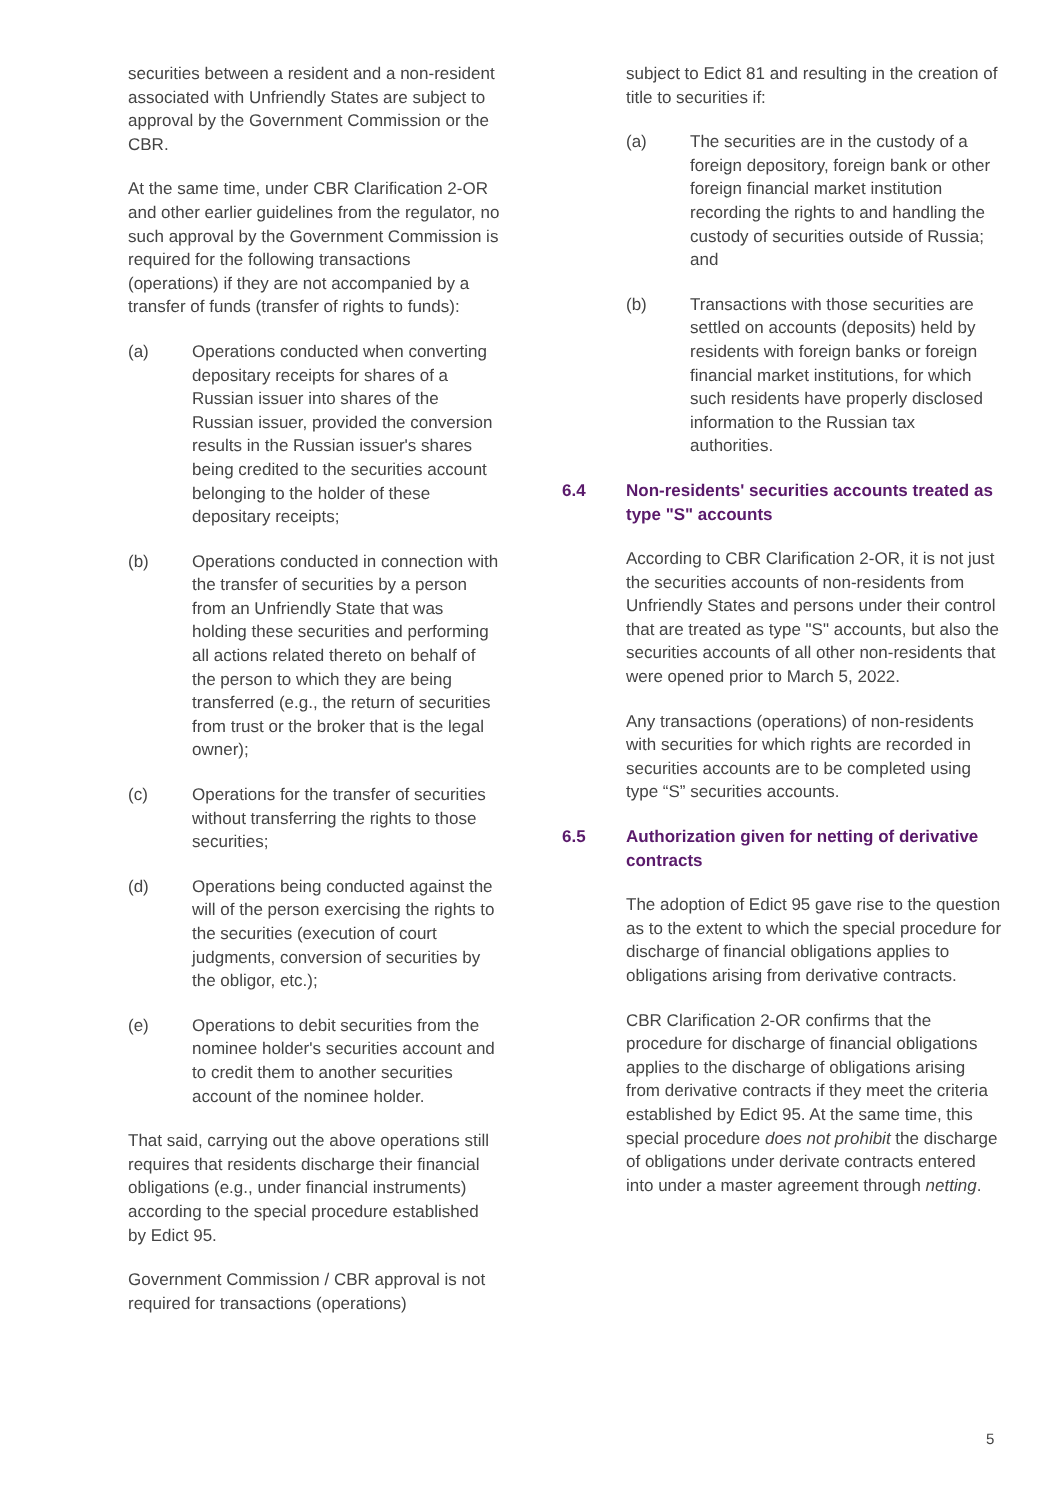securities between a resident and a non-resident associated with Unfriendly States are subject to approval by the Government Commission or the CBR.
At the same time, under CBR Clarification 2-OR and other earlier guidelines from the regulator, no such approval by the Government Commission is required for the following transactions (operations) if they are not accompanied by a transfer of funds (transfer of rights to funds):
(a) Operations conducted when converting depositary receipts for shares of a Russian issuer into shares of the Russian issuer, provided the conversion results in the Russian issuer's shares being credited to the securities account belonging to the holder of these depositary receipts;
(b) Operations conducted in connection with the transfer of securities by a person from an Unfriendly State that was holding these securities and performing all actions related thereto on behalf of the person to which they are being transferred (e.g., the return of securities from trust or the broker that is the legal owner);
(c) Operations for the transfer of securities without transferring the rights to those securities;
(d) Operations being conducted against the will of the person exercising the rights to the securities (execution of court judgments, conversion of securities by the obligor, etc.);
(e) Operations to debit securities from the nominee holder's securities account and to credit them to another securities account of the nominee holder.
That said, carrying out the above operations still requires that residents discharge their financial obligations (e.g., under financial instruments) according to the special procedure established by Edict 95.
Government Commission / CBR approval is not required for transactions (operations)
subject to Edict 81 and resulting in the creation of title to securities if:
(a) The securities are in the custody of a foreign depository, foreign bank or other foreign financial market institution recording the rights to and handling the custody of securities outside of Russia; and
(b) Transactions with those securities are settled on accounts (deposits) held by residents with foreign banks or foreign financial market institutions, for which such residents have properly disclosed information to the Russian tax authorities.
6.4 Non-residents' securities accounts treated as type "S" accounts
According to CBR Clarification 2-OR, it is not just the securities accounts of non-residents from Unfriendly States and persons under their control that are treated as type "S" accounts, but also the securities accounts of all other non-residents that were opened prior to March 5, 2022.
Any transactions (operations) of non-residents with securities for which rights are recorded in securities accounts are to be completed using type “S” securities accounts.
6.5 Authorization given for netting of derivative contracts
The adoption of Edict 95 gave rise to the question as to the extent to which the special procedure for discharge of financial obligations applies to obligations arising from derivative contracts.
CBR Clarification 2-OR confirms that the procedure for discharge of financial obligations applies to the discharge of obligations arising from derivative contracts if they meet the criteria established by Edict 95. At the same time, this special procedure does not prohibit the discharge of obligations under derivate contracts entered into under a master agreement through netting.
5